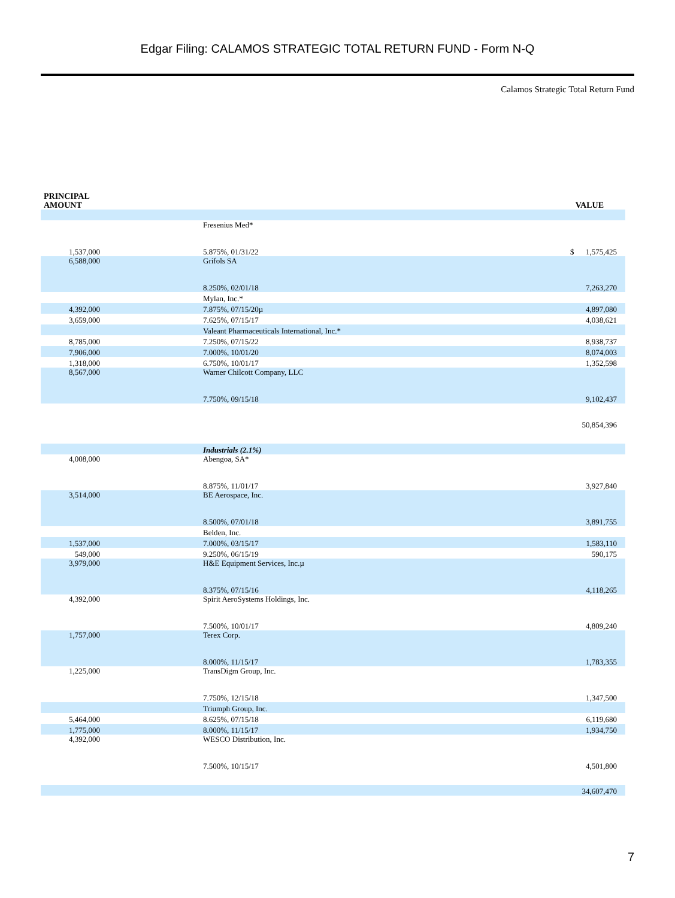Edgar Filing: CALAMOS STRATEGIC TOTAL RETURN FUND - Form N-Q
Calamos Strategic Total Return Fund
| PRINCIPAL AMOUNT | | | VALUE |
| --- | --- | --- | --- |
| 1,537,000 | | Fresenius Med* 5.875%, 01/31/22 | $ 1,575,425 |
| 6,588,000 | | Grifols SA 8.250%, 02/01/18 | 7,263,270 |
| | | Mylan, Inc.* | |
| 4,392,000 | | 7.875%, 07/15/20µ | 4,897,080 |
| 3,659,000 | | 7.625%, 07/15/17 | 4,038,621 |
| | | Valeant Pharmaceuticals International, Inc.* | |
| 8,785,000 | | 7.250%, 07/15/22 | 8,938,737 |
| 7,906,000 | | 7.000%, 10/01/20 | 8,074,003 |
| 1,318,000 | | 6.750%, 10/01/17 | 1,352,598 |
| 8,567,000 | | Warner Chilcott Company, LLC 7.750%, 09/15/18 | 9,102,437 |
| | | | 50,854,396 |
| | | Industrials (2.1%) | |
| 4,008,000 | | Abengoa, SA* 8.875%, 11/01/17 | 3,927,840 |
| 3,514,000 | | BE Aerospace, Inc. 8.500%, 07/01/18 | 3,891,755 |
| | | Belden, Inc. | |
| 1,537,000 | | 7.000%, 03/15/17 | 1,583,110 |
| 549,000 | | 9.250%, 06/15/19 | 590,175 |
| 3,979,000 | | H&E Equipment Services, Inc.µ 8.375%, 07/15/16 | 4,118,265 |
| 4,392,000 | | Spirit AeroSystems Holdings, Inc. 7.500%, 10/01/17 | 4,809,240 |
| 1,757,000 | | Terex Corp. 8.000%, 11/15/17 | 1,783,355 |
| 1,225,000 | | TransDigm Group, Inc. 7.750%, 12/15/18 | 1,347,500 |
| | | Triumph Group, Inc. | |
| 5,464,000 | | 8.625%, 07/15/18 | 6,119,680 |
| 1,775,000 | | 8.000%, 11/15/17 | 1,934,750 |
| 4,392,000 | | WESCO Distribution, Inc. 7.500%, 10/15/17 | 4,501,800 |
| | | | 34,607,470 |
7